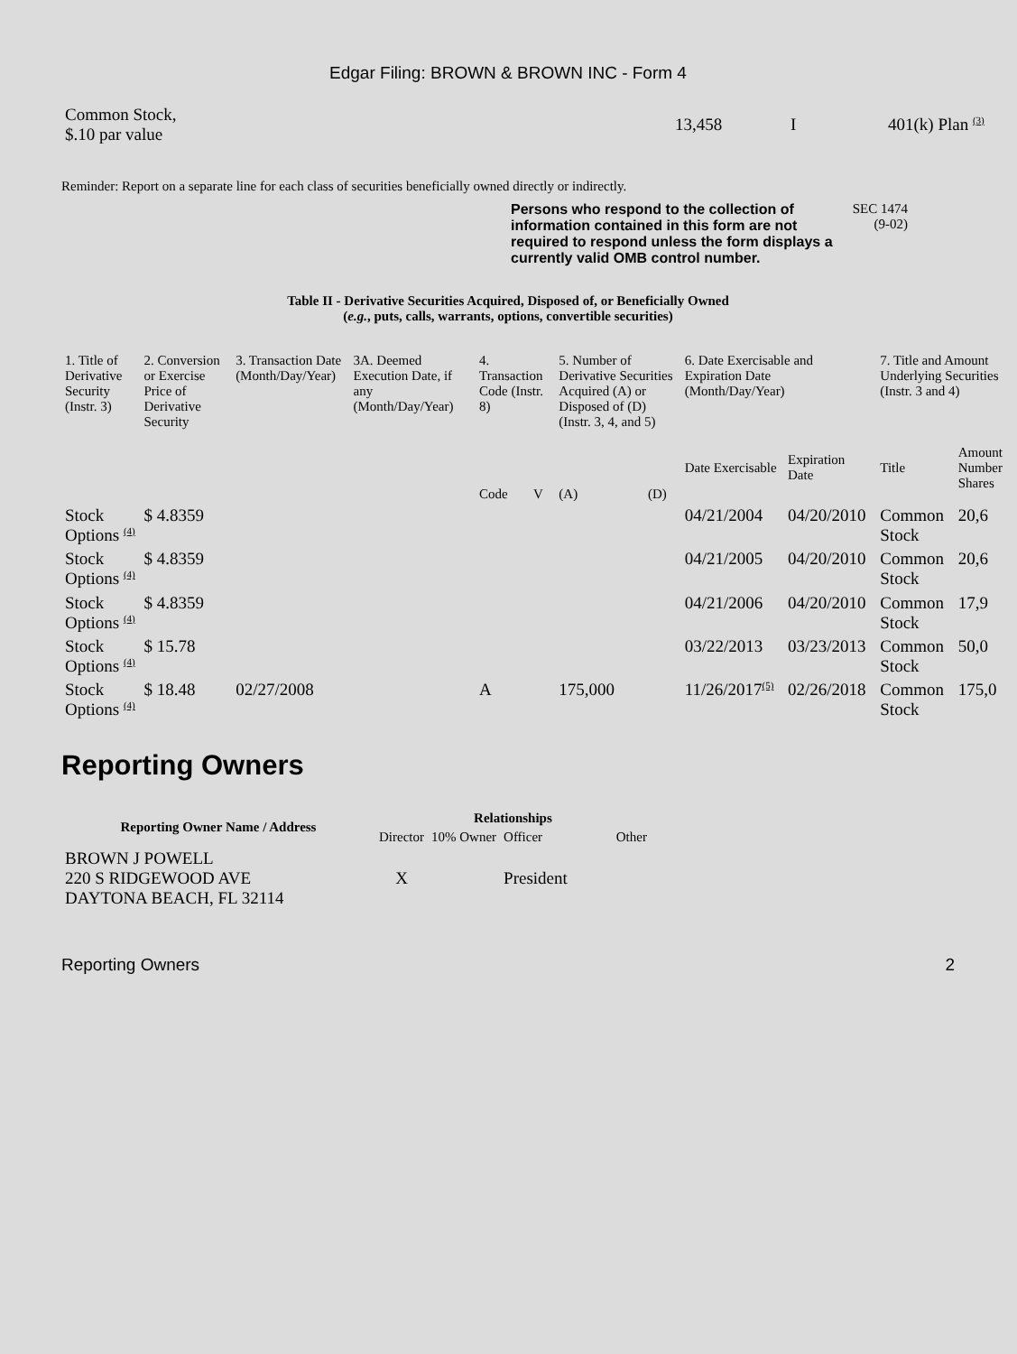Edgar Filing: BROWN & BROWN INC - Form 4
| Common Stock, $.10 par value | | 13,458 | I | 401(k) Plan <sup>(3)</sup> |
Reminder: Report on a separate line for each class of securities beneficially owned directly or indirectly.
Persons who respond to the collection of information contained in this form are not required to respond unless the form displays a currently valid OMB control number.
SEC 1474 (9-02)
Table II - Derivative Securities Acquired, Disposed of, or Beneficially Owned
(e.g., puts, calls, warrants, options, convertible securities)
| 1. Title of Derivative Security (Instr. 3) | 2. Conversion or Exercise Price of Derivative Security | 3. Transaction Date (Month/Day/Year) | 3A. Deemed Execution Date, if any (Month/Day/Year) | 4. Transaction Code (Instr. 8) | | 5. Number of Derivative Securities Acquired (A) or Disposed of (D) (Instr. 3, 4, and 5) | | 6. Date Exercisable and Expiration Date (Month/Day/Year) | | 7. Title and Amount Underlying Securities (Instr. 3 and 4) | |
| --- | --- | --- | --- | --- | --- | --- | --- | --- | --- | --- | --- |
| | | | | Code | V | (A) | (D) | Date Exercisable | Expiration Date | Title | Amount Number Shares |
| Stock Options <sup>(4)</sup> | $ 4.8359 | | | | | | | 04/21/2004 | 04/20/2010 | Common Stock | 20,6 |
| Stock Options <sup>(4)</sup> | $ 4.8359 | | | | | | | 04/21/2005 | 04/20/2010 | Common Stock | 20,6 |
| Stock Options <sup>(4)</sup> | $ 4.8359 | | | | | | | 04/21/2006 | 04/20/2010 | Common Stock | 17,9 |
| Stock Options <sup>(4)</sup> | $ 15.78 | | | | | | | 03/22/2013 | 03/23/2013 | Common Stock | 50,0 |
| Stock Options <sup>(4)</sup> | $ 18.48 | 02/27/2008 | | A | | 175,000 | | 11/26/2017<sup>(5)</sup> | 02/26/2018 | Common Stock | 175,0 |
Reporting Owners
| Reporting Owner Name / Address | Relationships | | | |
| --- | --- | --- | --- | --- |
| | Director | 10% Owner | Officer | Other |
| BROWN J POWELL 220 S RIDGEWOOD AVE DAYTONA BEACH, FL 32114 | X | | President | |
Reporting Owners 2